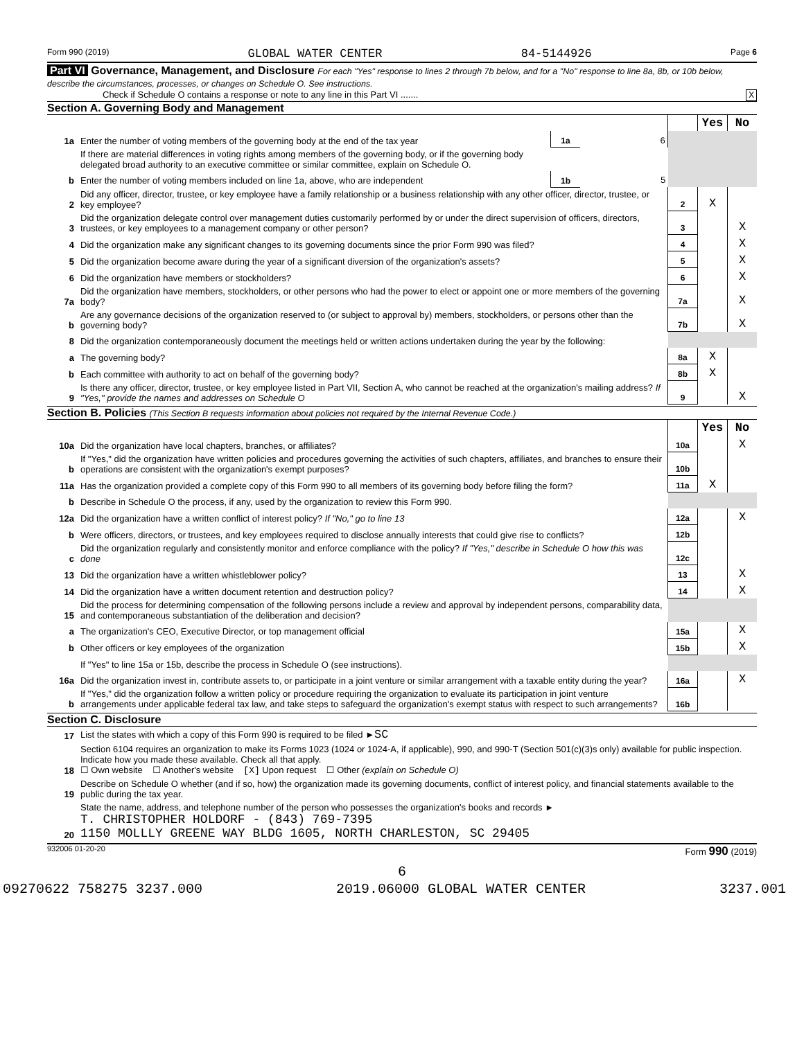Form 990 (2019) GLOBAL WATER CENTER 84-5144926 Page 6
Part VI Governance, Management, and Disclosure For each "Yes" response to lines 2 through 7b below, and for a "No" response to line 8a, 8b, or 10b below, describe the circumstances, processes, or changes on Schedule O. See instructions.
Check if Schedule O contains a response or note to any line in this Part VI ....... X
Section A. Governing Body and Management
| | | | | | Yes | No |
| 1a | Enter the number of voting members of the governing body at the end of the tax year | 1a | 6 | | | |
| | If there are material differences in voting rights among members of the governing body, or if the governing body delegated broad authority to an executive committee or similar committee, explain on Schedule O. | | | | | |
| b | Enter the number of voting members included on line 1a, above, who are independent | 1b | 5 | | | |
| 2 | Did any officer, director, trustee, or key employee have a family relationship or a business relationship with any other officer, director, trustee, or key employee? | | | 2 | X | |
| 3 | Did the organization delegate control over management duties customarily performed by or under the direct supervision of officers, directors, trustees, or key employees to a management company or other person? | | | 3 | | X |
| 4 | Did the organization make any significant changes to its governing documents since the prior Form 990 was filed? | | | 4 | | X |
| 5 | Did the organization become aware during the year of a significant diversion of the organization's assets? | | | 5 | | X |
| 6 | Did the organization have members or stockholders? | | | 6 | | X |
| 7a | Did the organization have members, stockholders, or other persons who had the power to elect or appoint one or more members of the governing body? | | | 7a | | X |
| b | Are any governance decisions of the organization reserved to (or subject to approval by) members, stockholders, or persons other than the governing body? | | | 7b | | X |
| 8 | Did the organization contemporaneously document the meetings held or written actions undertaken during the year by the following: | | | | | |
| a | The governing body? | | | 8a | X | |
| b | Each committee with authority to act on behalf of the governing body? | | | 8b | X | |
| 9 | Is there any officer, director, trustee, or key employee listed in Part VII, Section A, who cannot be reached at the organization's mailing address? If "Yes," provide the names and addresses on Schedule O | | | 9 | | X |
Section B. Policies (This Section B requests information about policies not required by the Internal Revenue Code.)
| | | | Yes | No |
| 10a | Did the organization have local chapters, branches, or affiliates? | 10a | | X |
| b | If "Yes," did the organization have written policies and procedures governing the activities of such chapters, affiliates, and branches to ensure their operations are consistent with the organization's exempt purposes? | 10b | | |
| 11a | Has the organization provided a complete copy of this Form 990 to all members of its governing body before filing the form? | 11a | X | |
| b | Describe in Schedule O the process, if any, used by the organization to review this Form 990. | | | |
| 12a | Did the organization have a written conflict of interest policy? If "No," go to line 13 | 12a | | X |
| b | Were officers, directors, or trustees, and key employees required to disclose annually interests that could give rise to conflicts? | 12b | | |
| c | Did the organization regularly and consistently monitor and enforce compliance with the policy? If "Yes," describe in Schedule O how this was done | 12c | | |
| 13 | Did the organization have a written whistleblower policy? | 13 | | X |
| 14 | Did the organization have a written document retention and destruction policy? | 14 | | X |
| 15 | Did the process for determining compensation of the following persons include a review and approval by independent persons, comparability data, and contemporaneous substantiation of the deliberation and decision? | | | |
| a | The organization's CEO, Executive Director, or top management official | 15a | | X |
| b | Other officers or key employees of the organization | 15b | | X |
| | If "Yes" to line 15a or 15b, describe the process in Schedule O (see instructions). | | | |
| 16a | Did the organization invest in, contribute assets to, or participate in a joint venture or similar arrangement with a taxable entity during the year? | 16a | | X |
| b | If "Yes," did the organization follow a written policy or procedure requiring the organization to evaluate its participation in joint venture arrangements under applicable federal tax law, and take steps to safeguard the organization's exempt status with respect to such arrangements? | 16b | | |
Section C. Disclosure
| 17 | List the states with which a copy of this Form 990 is required to be filed ► SC |
| 18 | Section 6104 requires an organization to make its Forms 1023 (1024 or 1024-A, if applicable), 990, and 990-T (Section 501(c)(3)s only) available for public inspection. Indicate how you made these available. Check all that apply. ☐ Own website ☐ Another's website [X] Upon request ☐ Other (explain on Schedule O) |
| 19 | Describe on Schedule O whether (and if so, how) the organization made its governing documents, conflict of interest policy, and financial statements available to the public during the tax year. |
| 20 | State the name, address, and telephone number of the person who possesses the organization's books and records ► T. CHRISTOPHER HOLDORF - (843) 769-7395 1150 MOLLLY GREENE WAY BLDG 1605, NORTH CHARLESTON, SC 29405 |
932006 01-20-20 Form 990 (2019)
6
09270622 758275 3237.000 2019.06000 GLOBAL WATER CENTER 3237.001